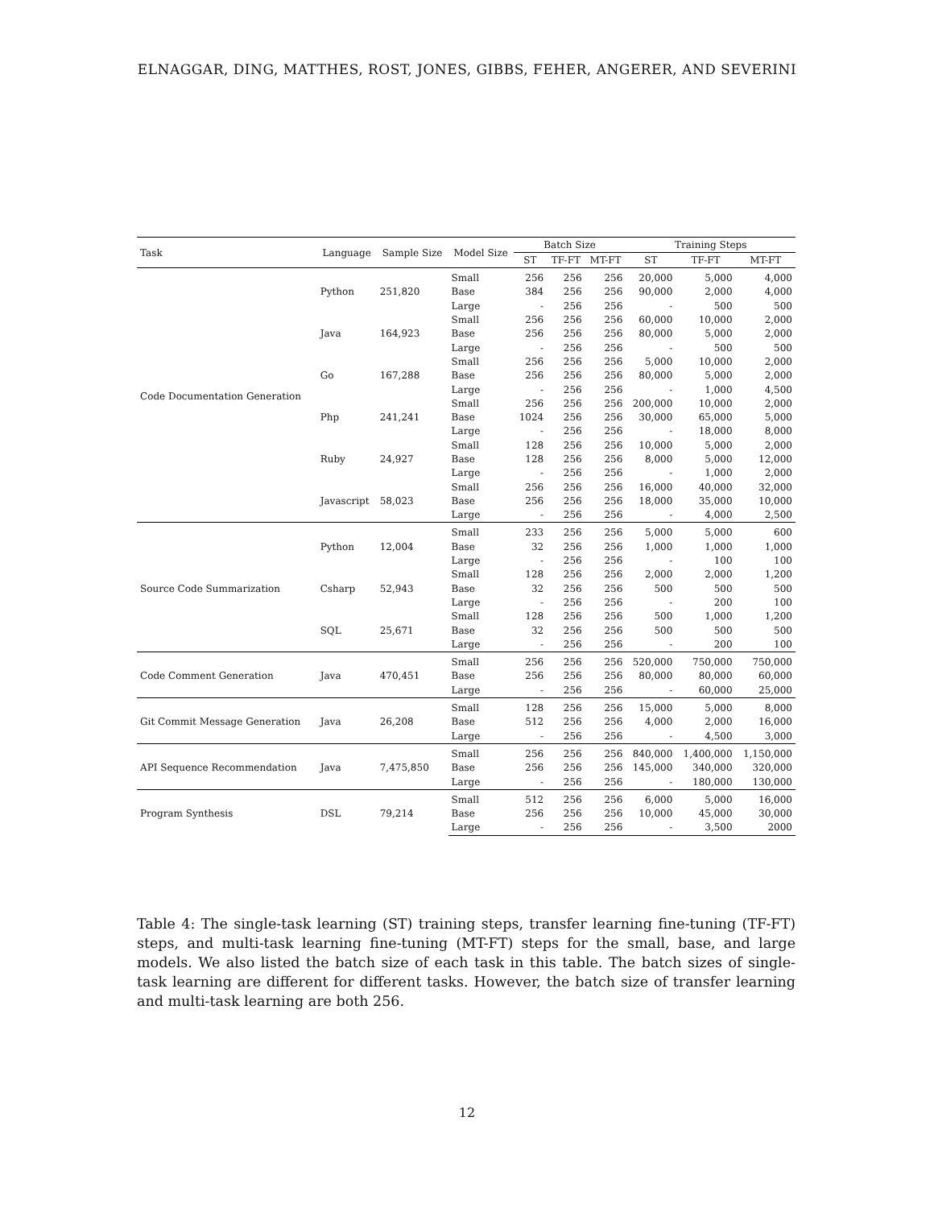ELNAGGAR, DING, MATTHES, ROST, JONES, GIBBS, FEHER, ANGERER, AND SEVERINI
| Task | Language | Sample Size | Model Size | Batch Size | | | Training Steps | | |
| --- | --- | --- | --- | --- | --- | --- | --- | --- | --- |
| | | | | ST | TF-FT | MT-FT | ST | TF-FT | MT-FT |
| Code Documentation Generation | Python | 251,820 | Small | 256 | 256 | 256 | 20,000 | 5,000 | 4,000 |
| | | | Base | 384 | 256 | 256 | 90,000 | 2,000 | 4,000 |
| | | | Large | - | 256 | 256 | - | 500 | 500 |
| | Java | 164,923 | Small | 256 | 256 | 256 | 60,000 | 10,000 | 2,000 |
| | | | Base | 256 | 256 | 256 | 80,000 | 5,000 | 2,000 |
| | | | Large | - | 256 | 256 | - | 500 | 500 |
| | Go | 167,288 | Small | 256 | 256 | 256 | 5,000 | 10,000 | 2,000 |
| | | | Base | 256 | 256 | 256 | 80,000 | 5,000 | 2,000 |
| | | | Large | - | 256 | 256 | - | 1,000 | 4,500 |
| | Php | 241,241 | Small | 256 | 256 | 256 | 200,000 | 10,000 | 2,000 |
| | | | Base | 1024 | 256 | 256 | 30,000 | 65,000 | 5,000 |
| | | | Large | - | 256 | 256 | - | 18,000 | 8,000 |
| | Ruby | 24,927 | Small | 128 | 256 | 256 | 10,000 | 5,000 | 2,000 |
| | | | Base | 128 | 256 | 256 | 8,000 | 5,000 | 12,000 |
| | | | Large | - | 256 | 256 | - | 1,000 | 2,000 |
| | Javascript | 58,023 | Small | 256 | 256 | 256 | 16,000 | 40,000 | 32,000 |
| | | | Base | 256 | 256 | 256 | 18,000 | 35,000 | 10,000 |
| | | | Large | - | 256 | 256 | - | 4,000 | 2,500 |
| Source Code Summarization | Python | 12,004 | Small | 233 | 256 | 256 | 5,000 | 5,000 | 600 |
| | | | Base | 32 | 256 | 256 | 1,000 | 1,000 | 1,000 |
| | | | Large | - | 256 | 256 | - | 100 | 100 |
| | Csharp | 52,943 | Small | 128 | 256 | 256 | 2,000 | 2,000 | 1,200 |
| | | | Base | 32 | 256 | 256 | 500 | 500 | 500 |
| | | | Large | - | 256 | 256 | - | 200 | 100 |
| | SQL | 25,671 | Small | 128 | 256 | 256 | 500 | 1,000 | 1,200 |
| | | | Base | 32 | 256 | 256 | 500 | 500 | 500 |
| | | | Large | - | 256 | 256 | - | 200 | 100 |
| Code Comment Generation | Java | 470,451 | Small | 256 | 256 | 256 | 520,000 | 750,000 | 750,000 |
| | | | Base | 256 | 256 | 256 | 80,000 | 80,000 | 60,000 |
| | | | Large | - | 256 | 256 | - | 60,000 | 25,000 |
| Git Commit Message Generation | Java | 26,208 | Small | 128 | 256 | 256 | 15,000 | 5,000 | 8,000 |
| | | | Base | 512 | 256 | 256 | 4,000 | 2,000 | 16,000 |
| | | | Large | - | 256 | 256 | - | 4,500 | 3,000 |
| API Sequence Recommendation | Java | 7,475,850 | Small | 256 | 256 | 256 | 840,000 | 1,400,000 | 1,150,000 |
| | | | Base | 256 | 256 | 256 | 145,000 | 340,000 | 320,000 |
| | | | Large | - | 256 | 256 | - | 180,000 | 130,000 |
| Program Synthesis | DSL | 79,214 | Small | 512 | 256 | 256 | 6,000 | 5,000 | 16,000 |
| | | | Base | 256 | 256 | 256 | 10,000 | 45,000 | 30,000 |
| | | | Large | - | 256 | 256 | - | 3,500 | 2000 |
Table 4: The single-task learning (ST) training steps, transfer learning fine-tuning (TF-FT) steps, and multi-task learning fine-tuning (MT-FT) steps for the small, base, and large models. We also listed the batch size of each task in this table. The batch sizes of single-task learning are different for different tasks. However, the batch size of transfer learning and multi-task learning are both 256.
12